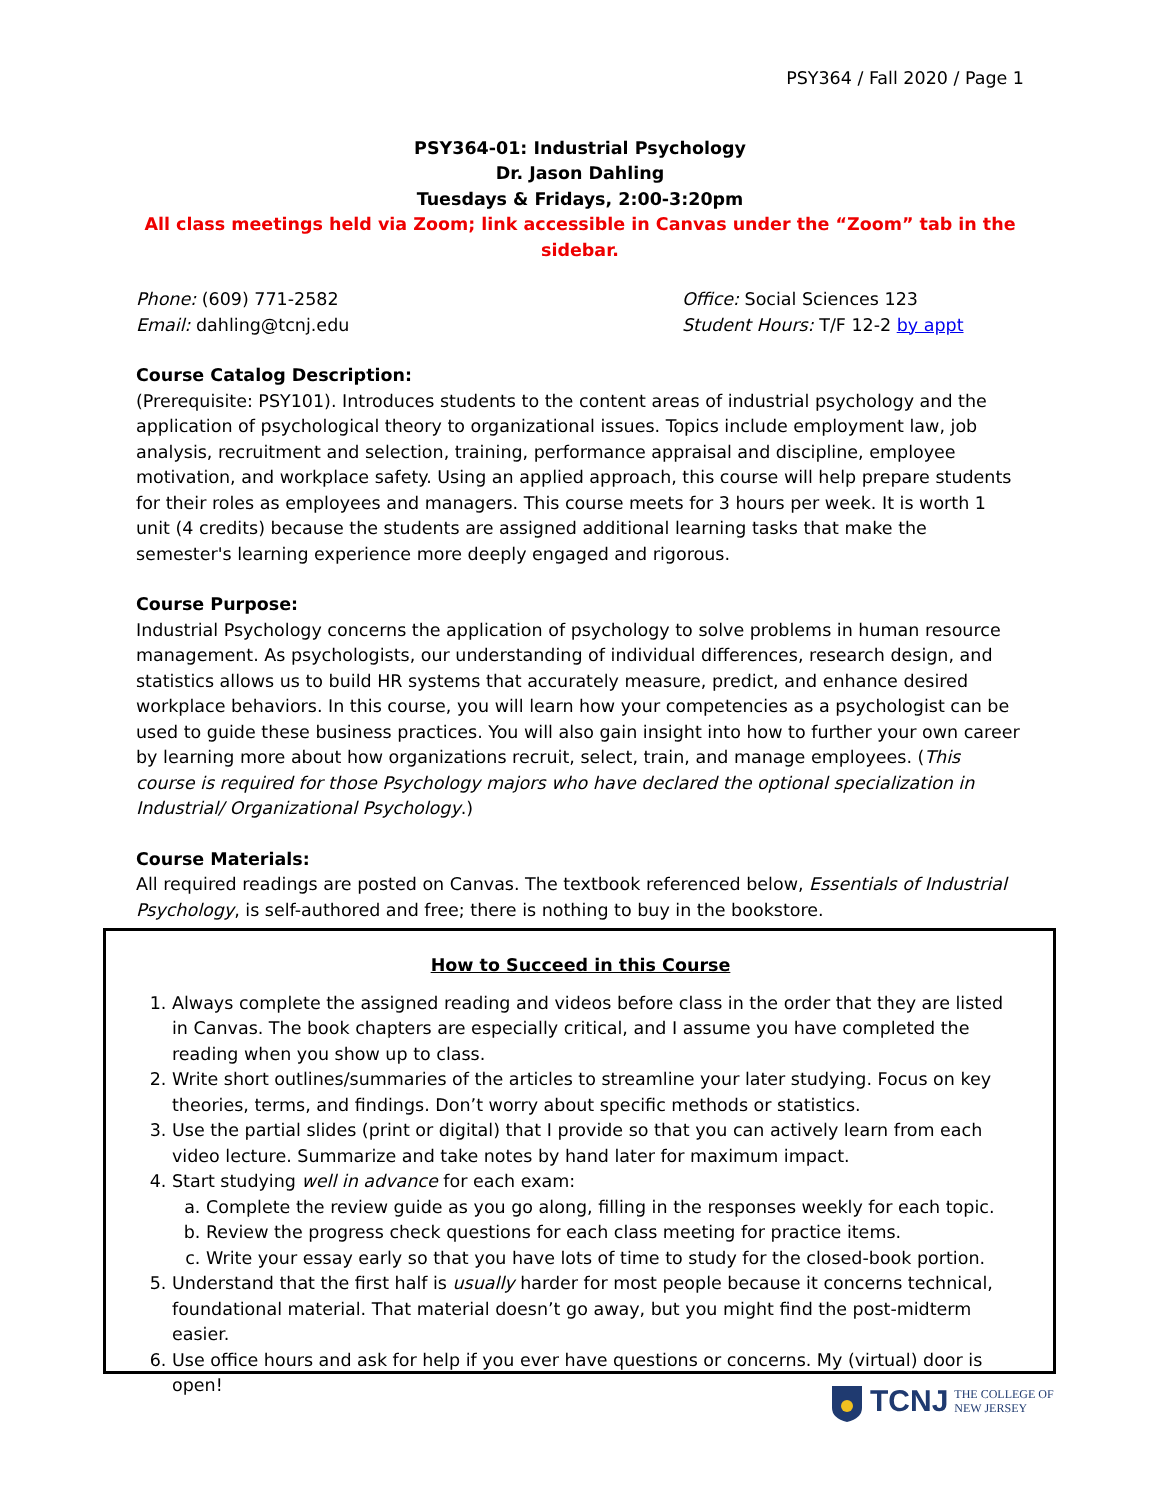PSY364 / Fall 2020 / Page 1
PSY364-01: Industrial Psychology
Dr. Jason Dahling
Tuesdays & Fridays, 2:00-3:20pm
All class meetings held via Zoom; link accessible in Canvas under the “Zoom” tab in the sidebar.
Phone: (609) 771-2582
Email: dahling@tcnj.edu
Office: Social Sciences 123
Student Hours: T/F 12-2 by appt
Course Catalog Description:
(Prerequisite: PSY101). Introduces students to the content areas of industrial psychology and the application of psychological theory to organizational issues. Topics include employment law, job analysis, recruitment and selection, training, performance appraisal and discipline, employee motivation, and workplace safety. Using an applied approach, this course will help prepare students for their roles as employees and managers. This course meets for 3 hours per week. It is worth 1 unit (4 credits) because the students are assigned additional learning tasks that make the semester's learning experience more deeply engaged and rigorous.
Course Purpose:
Industrial Psychology concerns the application of psychology to solve problems in human resource management. As psychologists, our understanding of individual differences, research design, and statistics allows us to build HR systems that accurately measure, predict, and enhance desired workplace behaviors. In this course, you will learn how your competencies as a psychologist can be used to guide these business practices. You will also gain insight into how to further your own career by learning more about how organizations recruit, select, train, and manage employees. (This course is required for those Psychology majors who have declared the optional specialization in Industrial/ Organizational Psychology.)
Course Materials:
All required readings are posted on Canvas. The textbook referenced below, Essentials of Industrial Psychology, is self-authored and free; there is nothing to buy in the bookstore.
How to Succeed in this Course
1. Always complete the assigned reading and videos before class in the order that they are listed in Canvas. The book chapters are especially critical, and I assume you have completed the reading when you show up to class.
2. Write short outlines/summaries of the articles to streamline your later studying. Focus on key theories, terms, and findings. Don’t worry about specific methods or statistics.
3. Use the partial slides (print or digital) that I provide so that you can actively learn from each video lecture. Summarize and take notes by hand later for maximum impact.
4. Start studying well in advance for each exam:
a. Complete the review guide as you go along, filling in the responses weekly for each topic.
b. Review the progress check questions for each class meeting for practice items.
c. Write your essay early so that you have lots of time to study for the closed-book portion.
5. Understand that the first half is usually harder for most people because it concerns technical, foundational material. That material doesn’t go away, but you might find the post-midterm easier.
6. Use office hours and ask for help if you ever have questions or concerns. My (virtual) door is open!
TCNJ THE COLLEGE OF
NEW JERSEY